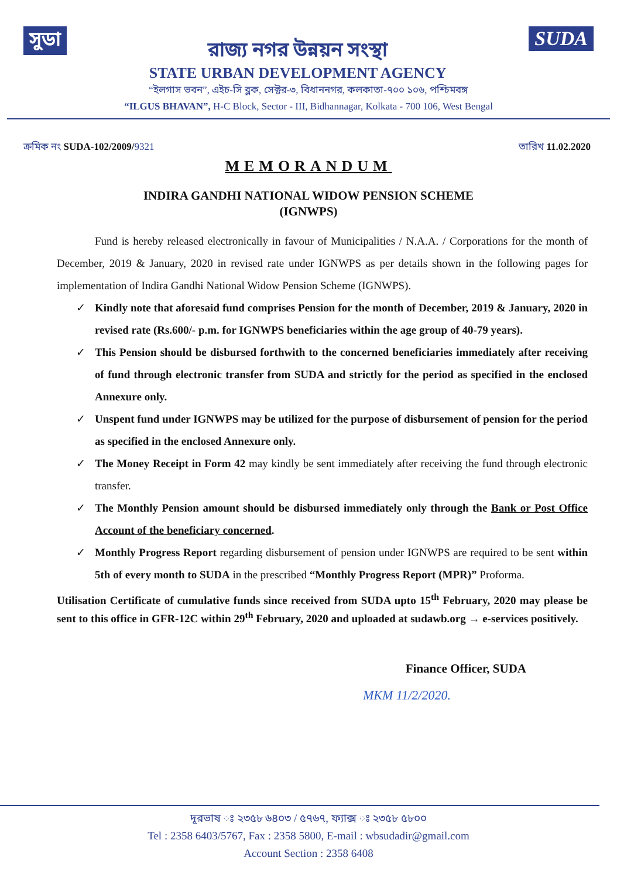সুডা
রাজ্য নগর উন্নয়ন সংস্থা
STATE URBAN DEVELOPMENT AGENCY
SUDA
“ইলগাস ভবন”, এইচ-সি ব্লক, সেক্টর-৩, বিধাননগর, কলকাতা-৭০০ ১০৬, পশ্চিমবঙ্গ
“ILGUS BHAVAN”, H-C Block, Sector - III, Bidhannagar, Kolkata - 700 106, West Bengal
ক্রমিক নং SUDA-102/2009/9321 তারিখ 11.02.2020
MEMORANDUM
INDIRA GANDHI NATIONAL WIDOW PENSION SCHEME
(IGNWPS)
Fund is hereby released electronically in favour of Municipalities / N.A.A. / Corporations for the month of December, 2019 & January, 2020 in revised rate under IGNWPS as per details shown in the following pages for implementation of Indira Gandhi National Widow Pension Scheme (IGNWPS).
✓ Kindly note that aforesaid fund comprises Pension for the month of December, 2019 & January, 2020 in revised rate (Rs.600/- p.m. for IGNWPS beneficiaries within the age group of 40-79 years).
✓ This Pension should be disbursed forthwith to the concerned beneficiaries immediately after receiving of fund through electronic transfer from SUDA and strictly for the period as specified in the enclosed Annexure only.
✓ Unspent fund under IGNWPS may be utilized for the purpose of disbursement of pension for the period as specified in the enclosed Annexure only.
✓ The Money Receipt in Form 42 may kindly be sent immediately after receiving the fund through electronic transfer.
✓ The Monthly Pension amount should be disbursed immediately only through the Bank or Post Office Account of the beneficiary concerned.
✓ Monthly Progress Report regarding disbursement of pension under IGNWPS are required to be sent within 5th of every month to SUDA in the prescribed “Monthly Progress Report (MPR)” Proforma.
Utilisation Certificate of cumulative funds since received from SUDA upto 15<sup>th</sup> February, 2020 may please be sent to this office in GFR-12C within 29<sup>th</sup> February, 2020 and uploaded at sudawb.org → e-services positively.
Finance Officer, SUDA
MKM 11/2/2020.
দূরভাষ ঃ ২৩৫৮ ৬৪০৩ / ৫৭৬৭, ফ্যাক্স ঃ ২৩৫৮ ৫৮০০
Tel : 2358 6403/5767, Fax : 2358 5800, E-mail : wbsudadir@gmail.com
Account Section : 2358 6408